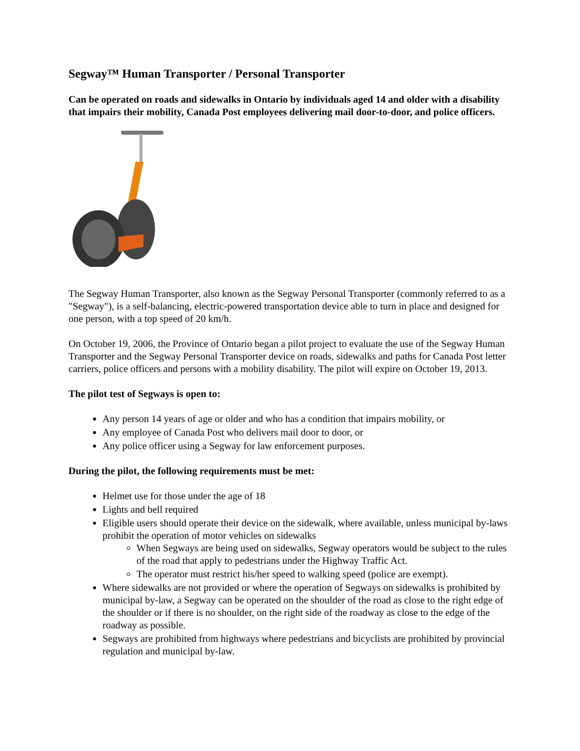Segway™ Human Transporter / Personal Transporter
Can be operated on roads and sidewalks in Ontario by individuals aged 14 and older with a disability that impairs their mobility, Canada Post employees delivering mail door-to-door, and police officers.
The Segway Human Transporter, also known as the Segway Personal Transporter (commonly referred to as a "Segway"), is a self-balancing, electric-powered transportation device able to turn in place and designed for one person, with a top speed of 20 km/h.
On October 19, 2006, the Province of Ontario began a pilot project to evaluate the use of the Segway Human Transporter and the Segway Personal Transporter device on roads, sidewalks and paths for Canada Post letter carriers, police officers and persons with a mobility disability. The pilot will expire on October 19, 2013.
The pilot test of Segways is open to:
Any person 14 years of age or older and who has a condition that impairs mobility, or
Any employee of Canada Post who delivers mail door to door, or
Any police officer using a Segway for law enforcement purposes.
During the pilot, the following requirements must be met:
Helmet use for those under the age of 18
Lights and bell required
Eligible users should operate their device on the sidewalk, where available, unless municipal by-laws prohibit the operation of motor vehicles on sidewalks
When Segways are being used on sidewalks, Segway operators would be subject to the rules of the road that apply to pedestrians under the Highway Traffic Act.
The operator must restrict his/her speed to walking speed (police are exempt).
Where sidewalks are not provided or where the operation of Segways on sidewalks is prohibited by municipal by-law, a Segway can be operated on the shoulder of the road as close to the right edge of the shoulder or if there is no shoulder, on the right side of the roadway as close to the edge of the roadway as possible.
Segways are prohibited from highways where pedestrians and bicyclists are prohibited by provincial regulation and municipal by-law.